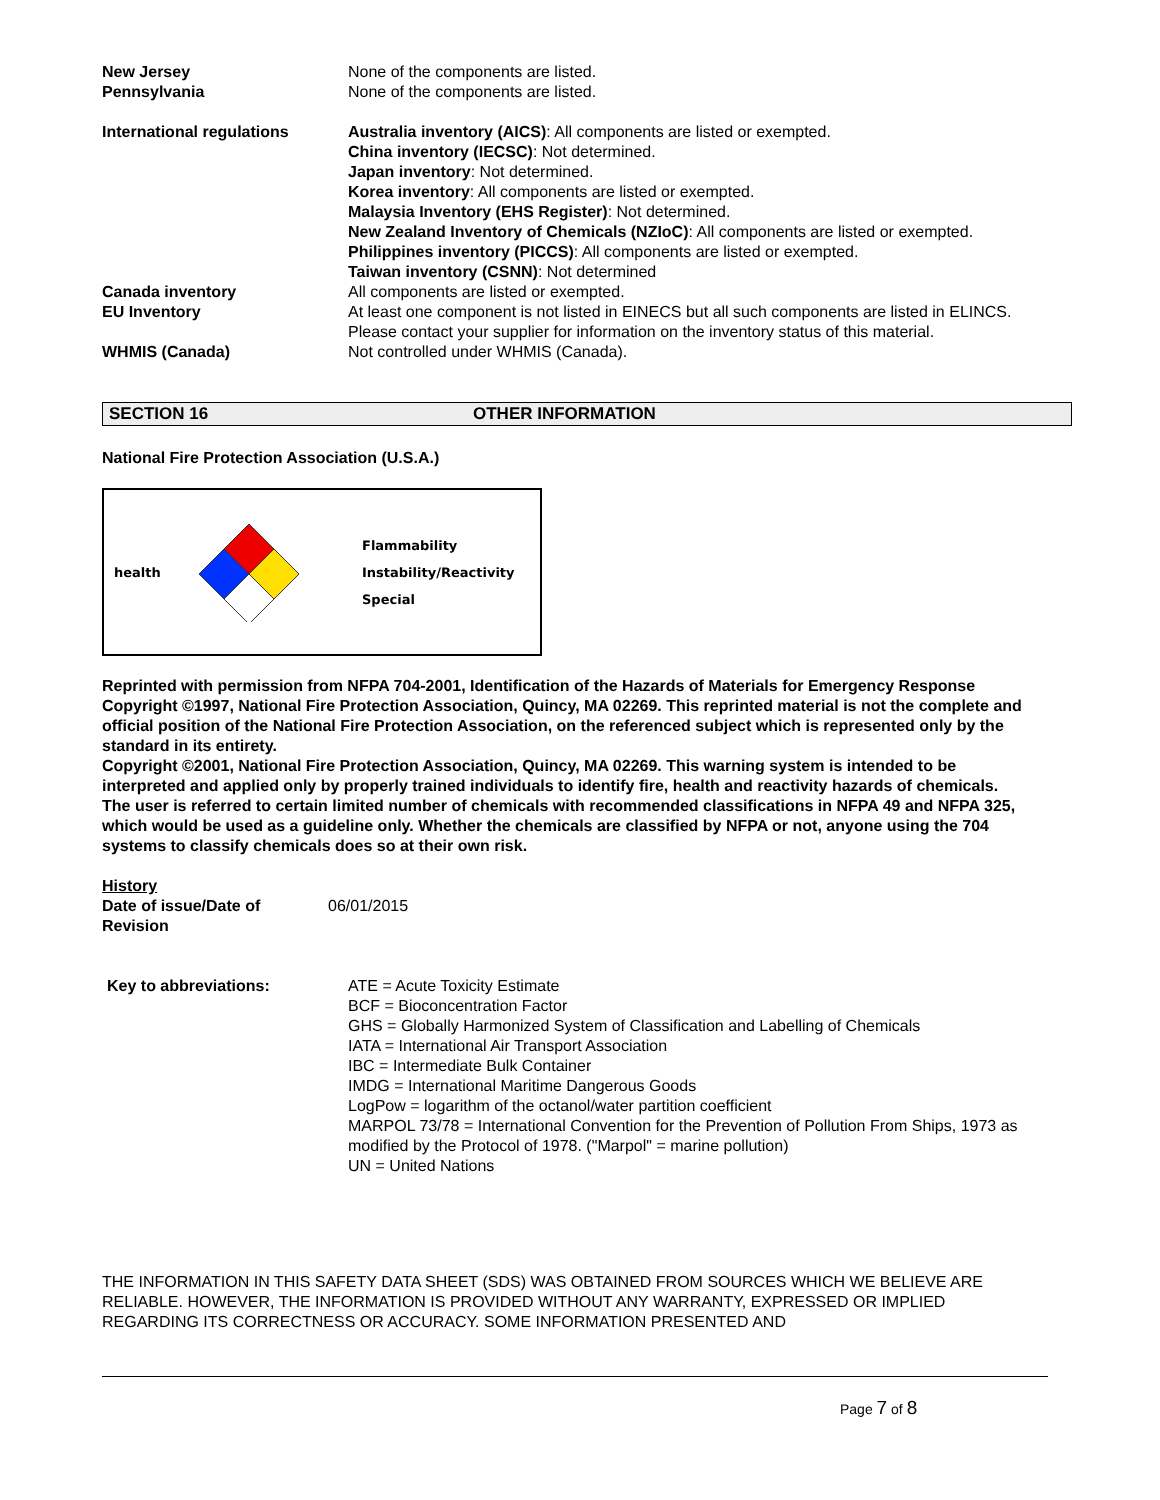New Jersey None of the components are listed.
Pennsylvania None of the components are listed.
International regulations Australia inventory (AICS): All components are listed or exempted.
China inventory (IECSC): Not determined.
Japan inventory: Not determined.
Korea inventory: All components are listed or exempted.
Malaysia Inventory (EHS Register): Not determined.
New Zealand Inventory of Chemicals (NZIoC): All components are listed or exempted.
Philippines inventory (PICCS): All components are listed or exempted.
Taiwan inventory (CSNN): Not determined
Canada inventory All components are listed or exempted.
EU Inventory At least one component is not listed in EINECS but all such components are listed in ELINCS.
Please contact your supplier for information on the inventory status of this material.
WHMIS (Canada) Not controlled under WHMIS (Canada).
SECTION 16 OTHER INFORMATION
National Fire Protection Association (U.S.A.)
health
Flammability
Instability/Reactivity
Special
Reprinted with permission from NFPA 704-2001, Identification of the Hazards of Materials for Emergency Response Copyright ©1997, National Fire Protection Association, Quincy, MA 02269. This reprinted material is not the complete and official position of the National Fire Protection Association, on the referenced subject which is represented only by the standard in its entirety.
Copyright ©2001, National Fire Protection Association, Quincy, MA 02269. This warning system is intended to be interpreted and applied only by properly trained individuals to identify fire, health and reactivity hazards of chemicals. The user is referred to certain limited number of chemicals with recommended classifications in NFPA 49 and NFPA 325, which would be used as a guideline only. Whether the chemicals are classified by NFPA or not, anyone using the 704 systems to classify chemicals does so at their own risk.
History
Date of issue/Date of Revision
06/01/2015
Key to abbreviations: ATE = Acute Toxicity Estimate
BCF = Bioconcentration Factor
GHS = Globally Harmonized System of Classification and Labelling of Chemicals
IATA = International Air Transport Association
IBC = Intermediate Bulk Container
IMDG = International Maritime Dangerous Goods
LogPow = logarithm of the octanol/water partition coefficient
MARPOL 73/78 = International Convention for the Prevention of Pollution From Ships, 1973 as modified by the Protocol of 1978. ("Marpol" = marine pollution)
UN = United Nations
THE INFORMATION IN THIS SAFETY DATA SHEET (SDS) WAS OBTAINED FROM SOURCES WHICH WE BELIEVE ARE RELIABLE. HOWEVER, THE INFORMATION IS PROVIDED WITHOUT ANY WARRANTY, EXPRESSED OR IMPLIED REGARDING ITS CORRECTNESS OR ACCURACY. SOME INFORMATION PRESENTED AND
Page 7 of 8